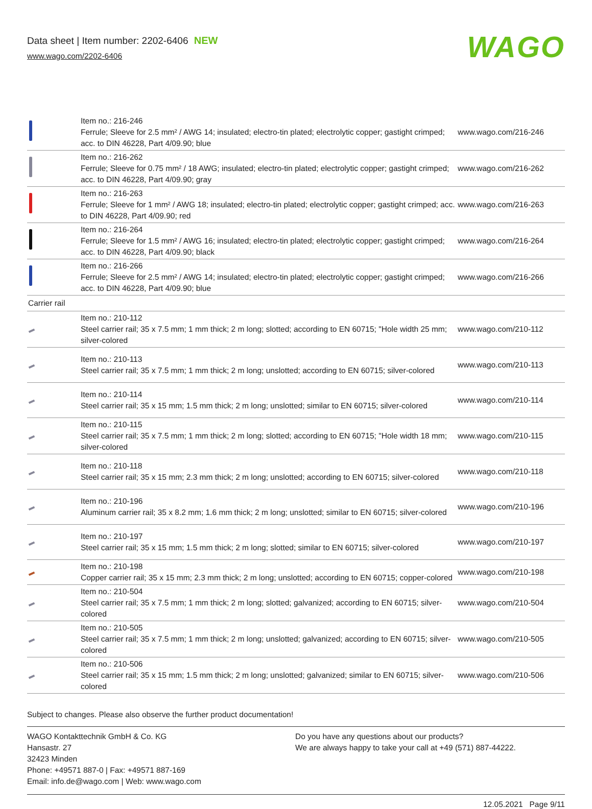Data sheet | Item number: 2202-6406 NEW
www.wago.com/2202-6406
WAGO
| | Item no.: 216-246 Ferrule; Sleeve for 2.5 mm² / AWG 14; insulated; electro-tin plated; electrolytic copper; gastight crimped; acc. to DIN 46228, Part 4/09.90; blue | www.wago.com/216-246 |
| | Item no.: 216-262 Ferrule; Sleeve for 0.75 mm² / 18 AWG; insulated; electro-tin plated; electrolytic copper; gastight crimped; acc. to DIN 46228, Part 4/09.90; gray | www.wago.com/216-262 |
| | Item no.: 216-263 Ferrule; Sleeve for 1 mm² / AWG 18; insulated; electro-tin plated; electrolytic copper; gastight crimped; acc. to DIN 46228, Part 4/09.90; red | www.wago.com/216-263 |
| | Item no.: 216-264 Ferrule; Sleeve for 1.5 mm² / AWG 16; insulated; electro-tin plated; electrolytic copper; gastight crimped; acc. to DIN 46228, Part 4/09.90; black | www.wago.com/216-264 |
| | Item no.: 216-266 Ferrule; Sleeve for 2.5 mm² / AWG 14; insulated; electro-tin plated; electrolytic copper; gastight crimped; acc. to DIN 46228, Part 4/09.90; blue | www.wago.com/216-266 |
| Carrier rail | | |
| | Item no.: 210-112 Steel carrier rail; 35 x 7.5 mm; 1 mm thick; 2 m long; slotted; according to EN 60715; "Hole width 25 mm; silver-colored | www.wago.com/210-112 |
| | Item no.: 210-113 Steel carrier rail; 35 x 7.5 mm; 1 mm thick; 2 m long; unslotted; according to EN 60715; silver-colored | www.wago.com/210-113 |
| | Item no.: 210-114 Steel carrier rail; 35 x 15 mm; 1.5 mm thick; 2 m long; unslotted; similar to EN 60715; silver-colored | www.wago.com/210-114 |
| | Item no.: 210-115 Steel carrier rail; 35 x 7.5 mm; 1 mm thick; 2 m long; slotted; according to EN 60715; "Hole width 18 mm; silver-colored | www.wago.com/210-115 |
| | Item no.: 210-118 Steel carrier rail; 35 x 15 mm; 2.3 mm thick; 2 m long; unslotted; according to EN 60715; silver-colored | www.wago.com/210-118 |
| | Item no.: 210-196 Aluminum carrier rail; 35 x 8.2 mm; 1.6 mm thick; 2 m long; unslotted; similar to EN 60715; silver-colored | www.wago.com/210-196 |
| | Item no.: 210-197 Steel carrier rail; 35 x 15 mm; 1.5 mm thick; 2 m long; slotted; similar to EN 60715; silver-colored | www.wago.com/210-197 |
| | Item no.: 210-198 Copper carrier rail; 35 x 15 mm; 2.3 mm thick; 2 m long; unslotted; according to EN 60715; copper-colored | www.wago.com/210-198 |
| | Item no.: 210-504 Steel carrier rail; 35 x 7.5 mm; 1 mm thick; 2 m long; slotted; galvanized; according to EN 60715; silver-colored | www.wago.com/210-504 |
| | Item no.: 210-505 Steel carrier rail; 35 x 7.5 mm; 1 mm thick; 2 m long; unslotted; galvanized; according to EN 60715; silver-colored | www.wago.com/210-505 |
| | Item no.: 210-506 Steel carrier rail; 35 x 15 mm; 1.5 mm thick; 2 m long; unslotted; galvanized; similar to EN 60715; silver-colored | www.wago.com/210-506 |
Subject to changes. Please also observe the further product documentation!
WAGO Kontakttechnik GmbH & Co. KG
Hansastr. 27
32423 Minden
Phone: +49571 887-0 | Fax: +49571 887-169
Email: info.de@wago.com | Web: www.wago.com
Do you have any questions about our products?
We are always happy to take your call at +49 (571) 887-44222.
12.05.2021 Page 9/11